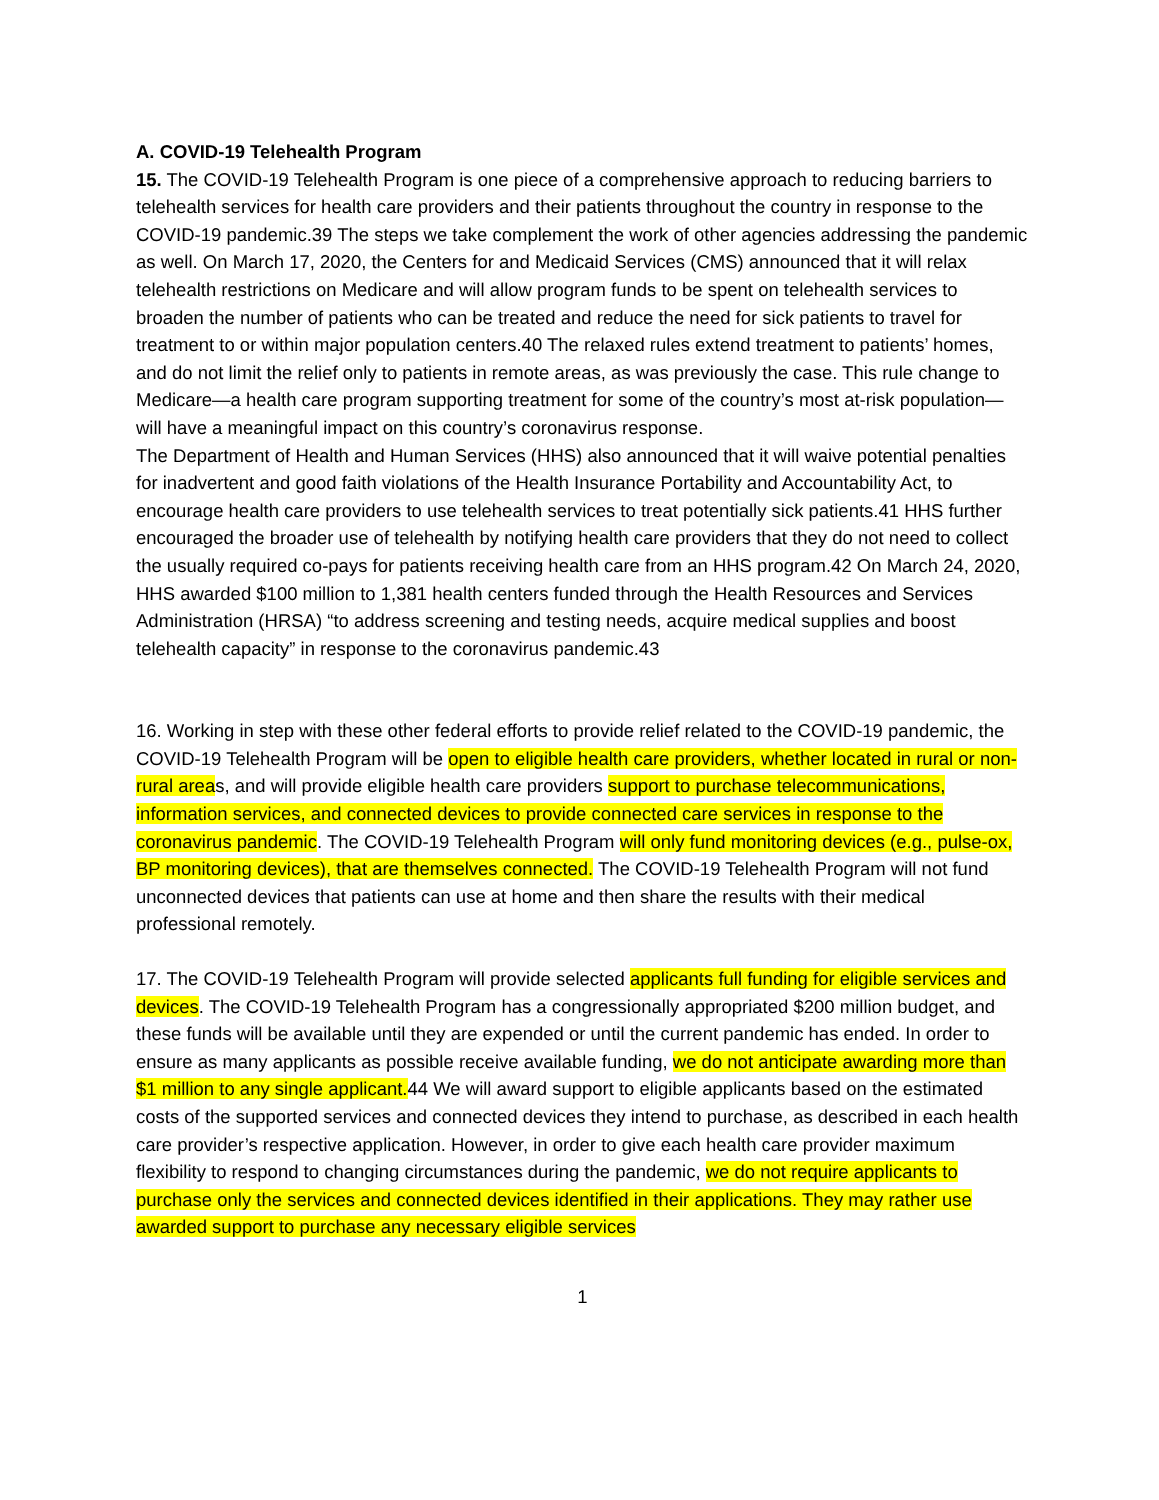A. COVID-19 Telehealth Program
15. The COVID-19 Telehealth Program is one piece of a comprehensive approach to reducing barriers to telehealth services for health care providers and their patients throughout the country in response to the COVID-19 pandemic.39 The steps we take complement the work of other agencies addressing the pandemic as well. On March 17, 2020, the Centers for and Medicaid Services (CMS) announced that it will relax telehealth restrictions on Medicare and will allow program funds to be spent on telehealth services to broaden the number of patients who can be treated and reduce the need for sick patients to travel for treatment to or within major population centers.40 The relaxed rules extend treatment to patients’ homes, and do not limit the relief only to patients in remote areas, as was previously the case. This rule change to Medicare—a health care program supporting treatment for some of the country’s most at-risk population—will have a meaningful impact on this country’s coronavirus response.
The Department of Health and Human Services (HHS) also announced that it will waive potential penalties for inadvertent and good faith violations of the Health Insurance Portability and Accountability Act, to encourage health care providers to use telehealth services to treat potentially sick patients.41 HHS further encouraged the broader use of telehealth by notifying health care providers that they do not need to collect the usually required co-pays for patients receiving health care from an HHS program.42 On March 24, 2020, HHS awarded $100 million to 1,381 health centers funded through the Health Resources and Services Administration (HRSA) “to address screening and testing needs, acquire medical supplies and boost telehealth capacity” in response to the coronavirus pandemic.43
16. Working in step with these other federal efforts to provide relief related to the COVID-19 pandemic, the COVID-19 Telehealth Program will be open to eligible health care providers, whether located in rural or non-rural areas, and will provide eligible health care providers support to purchase telecommunications, information services, and connected devices to provide connected care services in response to the coronavirus pandemic. The COVID-19 Telehealth Program will only fund monitoring devices (e.g., pulse-ox, BP monitoring devices), that are themselves connected. The COVID-19 Telehealth Program will not fund unconnected devices that patients can use at home and then share the results with their medical professional remotely.
17. The COVID-19 Telehealth Program will provide selected applicants full funding for eligible services and devices. The COVID-19 Telehealth Program has a congressionally appropriated $200 million budget, and these funds will be available until they are expended or until the current pandemic has ended. In order to ensure as many applicants as possible receive available funding, we do not anticipate awarding more than $1 million to any single applicant. 44 We will award support to eligible applicants based on the estimated costs of the supported services and connected devices they intend to purchase, as described in each health care provider’s respective application. However, in order to give each health care provider maximum flexibility to respond to changing circumstances during the pandemic, we do not require applicants to purchase only the services and connected devices identified in their applications. They may rather use awarded support to purchase any necessary eligible services
1